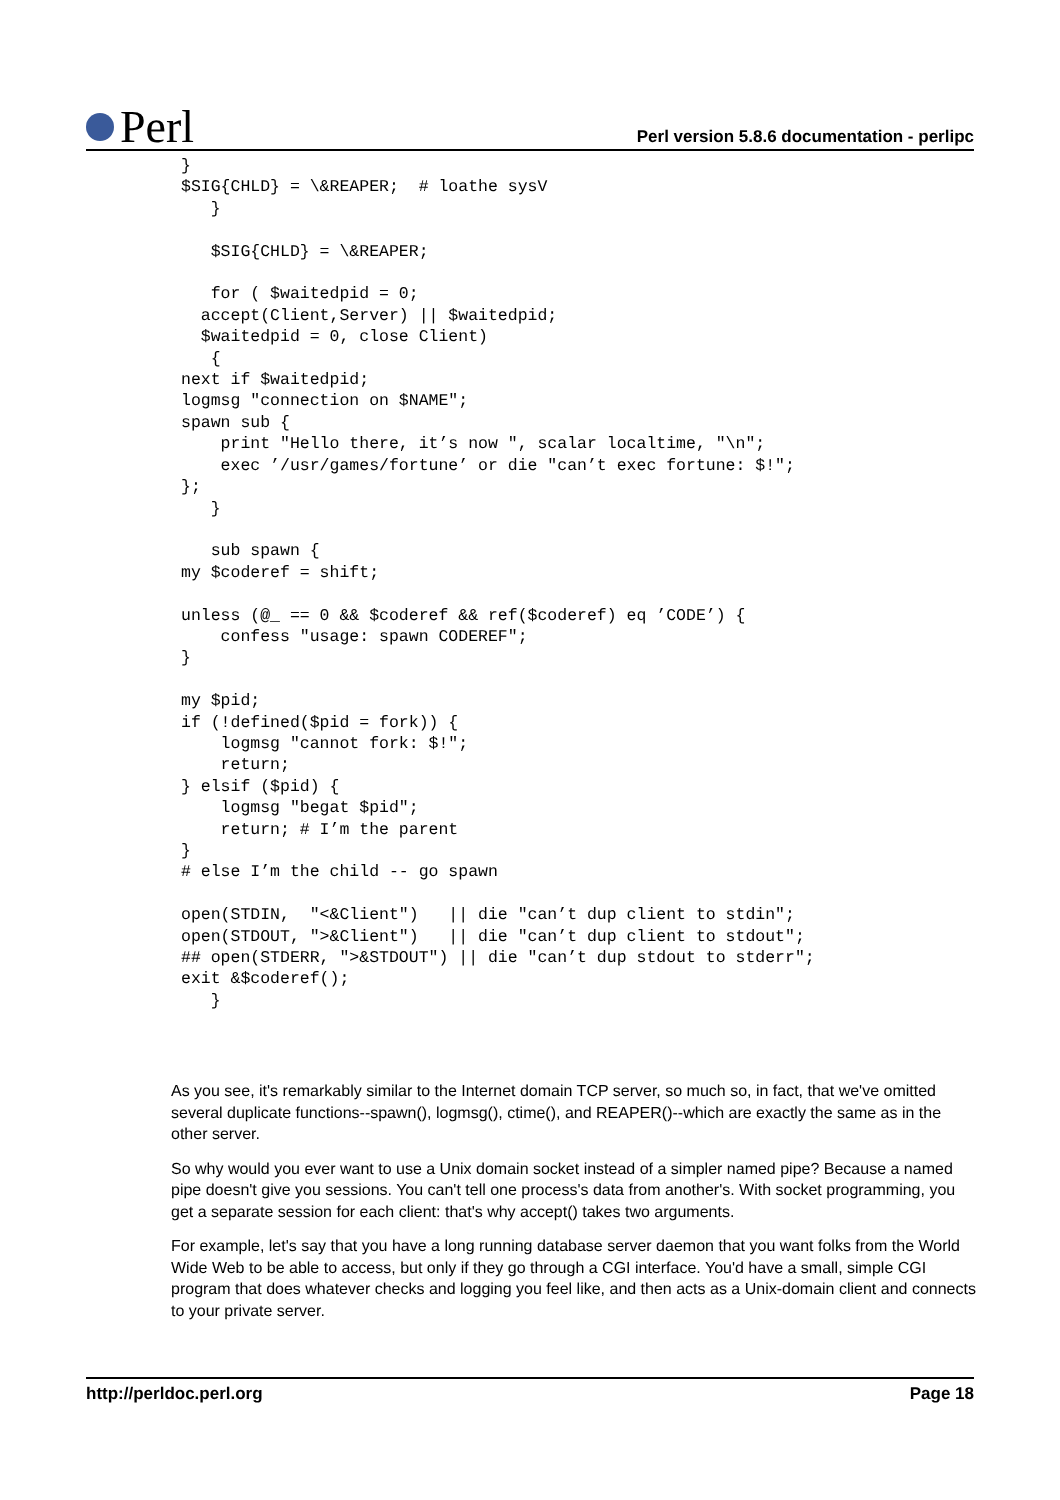Perl
Perl version 5.8.6 documentation - perlipc
}
$SIG{CHLD} = \&REAPER;  # loathe sysV
   }

   $SIG{CHLD} = \&REAPER;

   for ( $waitedpid = 0;
  accept(Client,Server) || $waitedpid;
  $waitedpid = 0, close Client)
   {
next if $waitedpid;
logmsg "connection on $NAME";
spawn sub {
    print "Hello there, it’s now ", scalar localtime, "\n";
    exec ’/usr/games/fortune’ or die "can’t exec fortune: $!";
};
   }

   sub spawn {
my $coderef = shift;

unless (@_ == 0 && $coderef && ref($coderef) eq ’CODE’) {
    confess "usage: spawn CODEREF";
}

my $pid;
if (!defined($pid = fork)) {
    logmsg "cannot fork: $!";
    return;
} elsif ($pid) {
    logmsg "begat $pid";
    return; # I’m the parent
}
# else I’m the child -- go spawn

open(STDIN,  "<&Client")   || die "can’t dup client to stdin";
open(STDOUT, ">&Client")   || die "can’t dup client to stdout";
## open(STDERR, ">&STDOUT") || die "can’t dup stdout to stderr";
exit &$coderef();
   }
As you see, it's remarkably similar to the Internet domain TCP server, so much so, in fact, that we've omitted several duplicate functions--spawn(), logmsg(), ctime(), and REAPER()--which are exactly the same as in the other server.
So why would you ever want to use a Unix domain socket instead of a simpler named pipe? Because a named pipe doesn't give you sessions. You can't tell one process's data from another's. With socket programming, you get a separate session for each client: that's why accept() takes two arguments.
For example, let's say that you have a long running database server daemon that you want folks from the World Wide Web to be able to access, but only if they go through a CGI interface. You'd have a small, simple CGI program that does whatever checks and logging you feel like, and then acts as a Unix-domain client and connects to your private server.
http://perldoc.perl.org Page 18